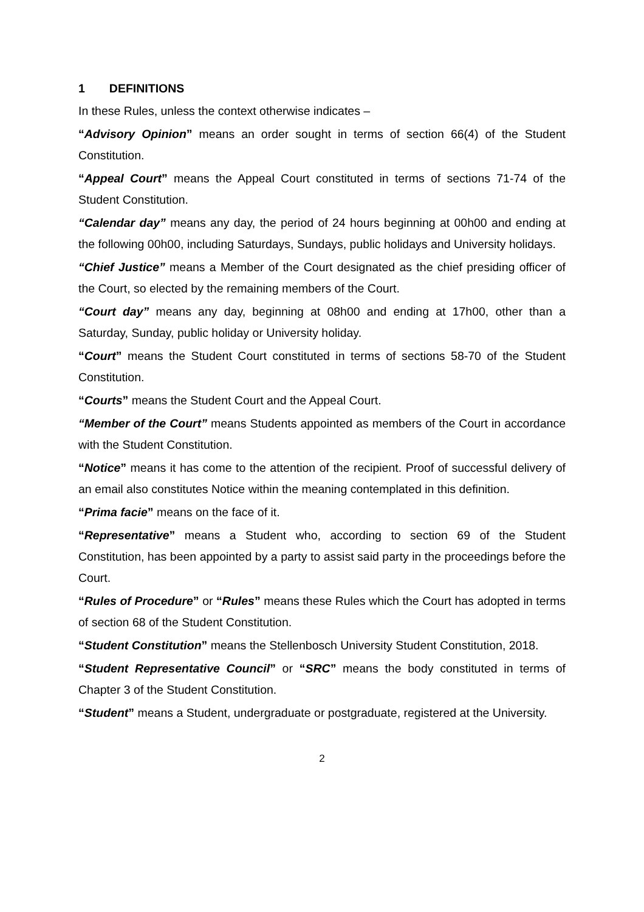1 DEFINITIONS
In these Rules, unless the context otherwise indicates –
“Advisory Opinion” means an order sought in terms of section 66(4) of the Student Constitution.
“Appeal Court” means the Appeal Court constituted in terms of sections 71-74 of the Student Constitution.
“Calendar day” means any day, the period of 24 hours beginning at 00h00 and ending at the following 00h00, including Saturdays, Sundays, public holidays and University holidays.
“Chief Justice” means a Member of the Court designated as the chief presiding officer of the Court, so elected by the remaining members of the Court.
“Court day” means any day, beginning at 08h00 and ending at 17h00, other than a Saturday, Sunday, public holiday or University holiday.
“Court” means the Student Court constituted in terms of sections 58-70 of the Student Constitution.
“Courts” means the Student Court and the Appeal Court.
“Member of the Court” means Students appointed as members of the Court in accordance with the Student Constitution.
“Notice” means it has come to the attention of the recipient. Proof of successful delivery of an email also constitutes Notice within the meaning contemplated in this definition.
“Prima facie” means on the face of it.
“Representative” means a Student who, according to section 69 of the Student Constitution, has been appointed by a party to assist said party in the proceedings before the Court.
“Rules of Procedure” or “Rules” means these Rules which the Court has adopted in terms of section 68 of the Student Constitution.
“Student Constitution” means the Stellenbosch University Student Constitution, 2018.
“Student Representative Council” or “SRC” means the body constituted in terms of Chapter 3 of the Student Constitution.
“Student” means a Student, undergraduate or postgraduate, registered at the University.
2